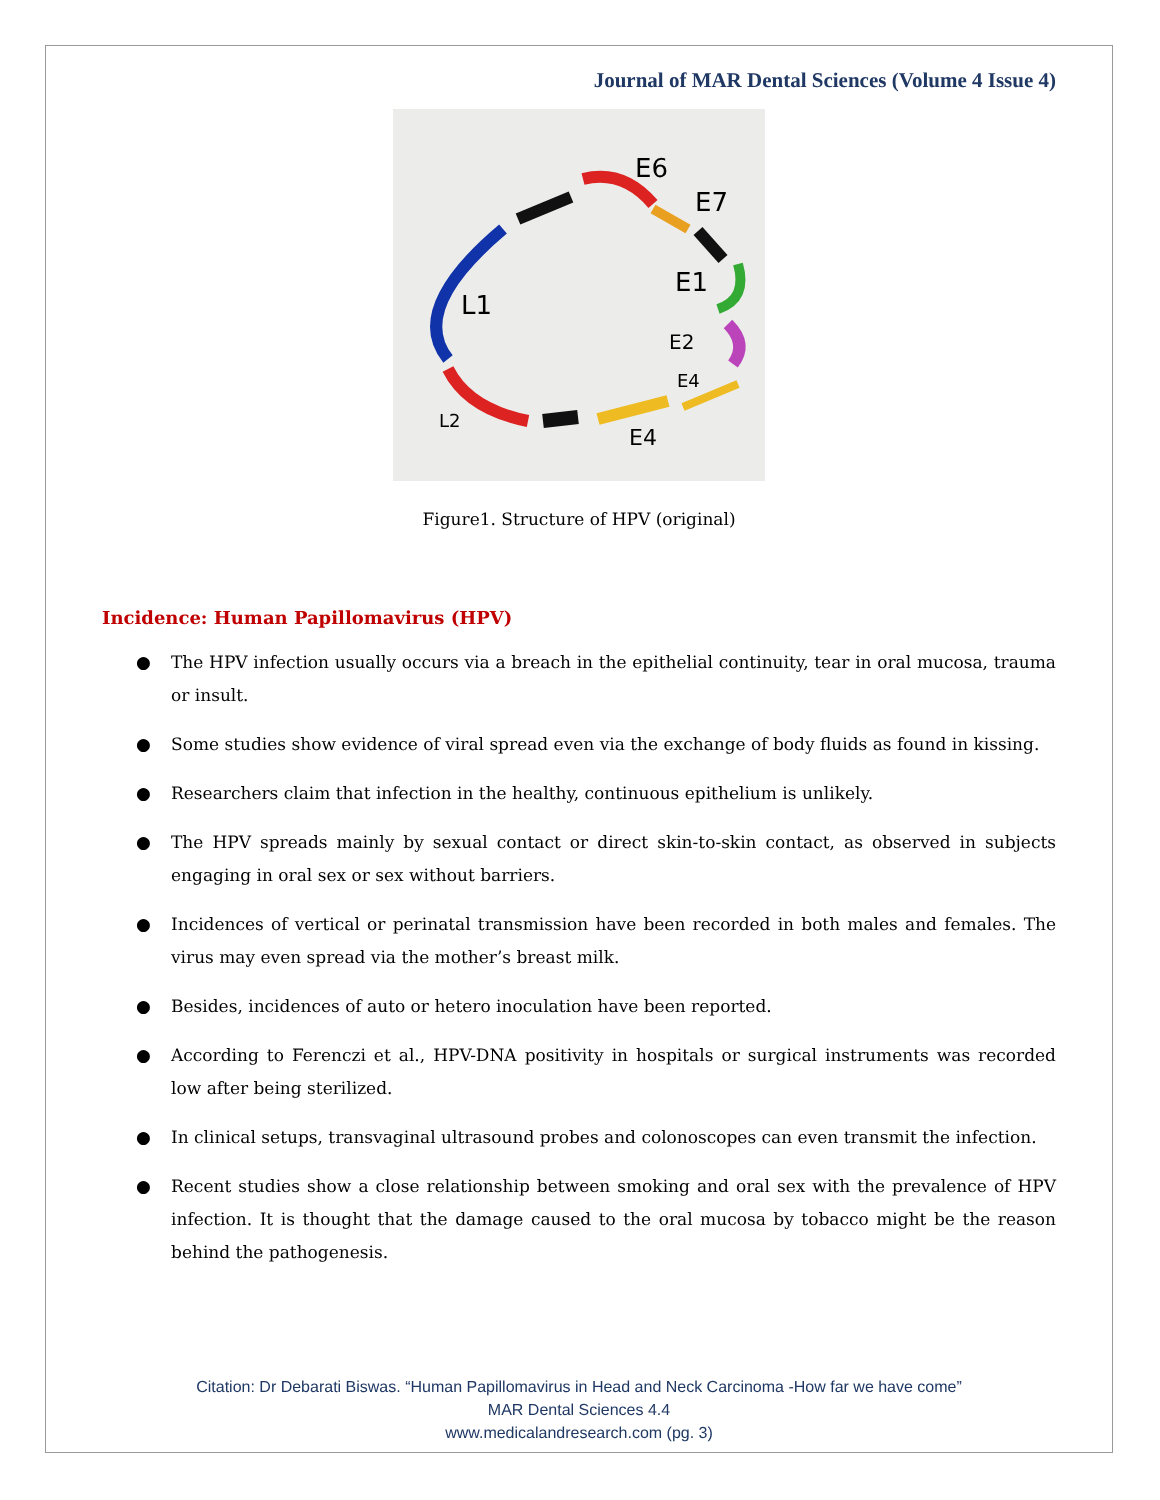Journal of MAR Dental Sciences (Volume 4 Issue 4)
E6
E7
E1
L1
E2
E4
E4
L2
Figure1. Structure of HPV (original)
Incidence: Human Papillomavirus (HPV)
● The HPV infection usually occurs via a breach in the epithelial continuity, tear in oral mucosa, trauma or insult.
● Some studies show evidence of viral spread even via the exchange of body fluids as found in kissing.
● Researchers claim that infection in the healthy, continuous epithelium is unlikely.
● The HPV spreads mainly by sexual contact or direct skin-to-skin contact, as observed in subjects engaging in oral sex or sex without barriers.
● Incidences of vertical or perinatal transmission have been recorded in both males and females. The virus may even spread via the mother’s breast milk.
● Besides, incidences of auto or hetero inoculation have been reported.
● According to Ferenczi et al., HPV-DNA positivity in hospitals or surgical instruments was recorded low after being sterilized.
● In clinical setups, transvaginal ultrasound probes and colonoscopes can even transmit the infection.
● Recent studies show a close relationship between smoking and oral sex with the prevalence of HPV infection. It is thought that the damage caused to the oral mucosa by tobacco might be the reason behind the pathogenesis.
Citation: Dr Debarati Biswas. “Human Papillomavirus in Head and Neck Carcinoma -How far we have come”
MAR Dental Sciences 4.4
www.medicalandresearch.com (pg. 3)